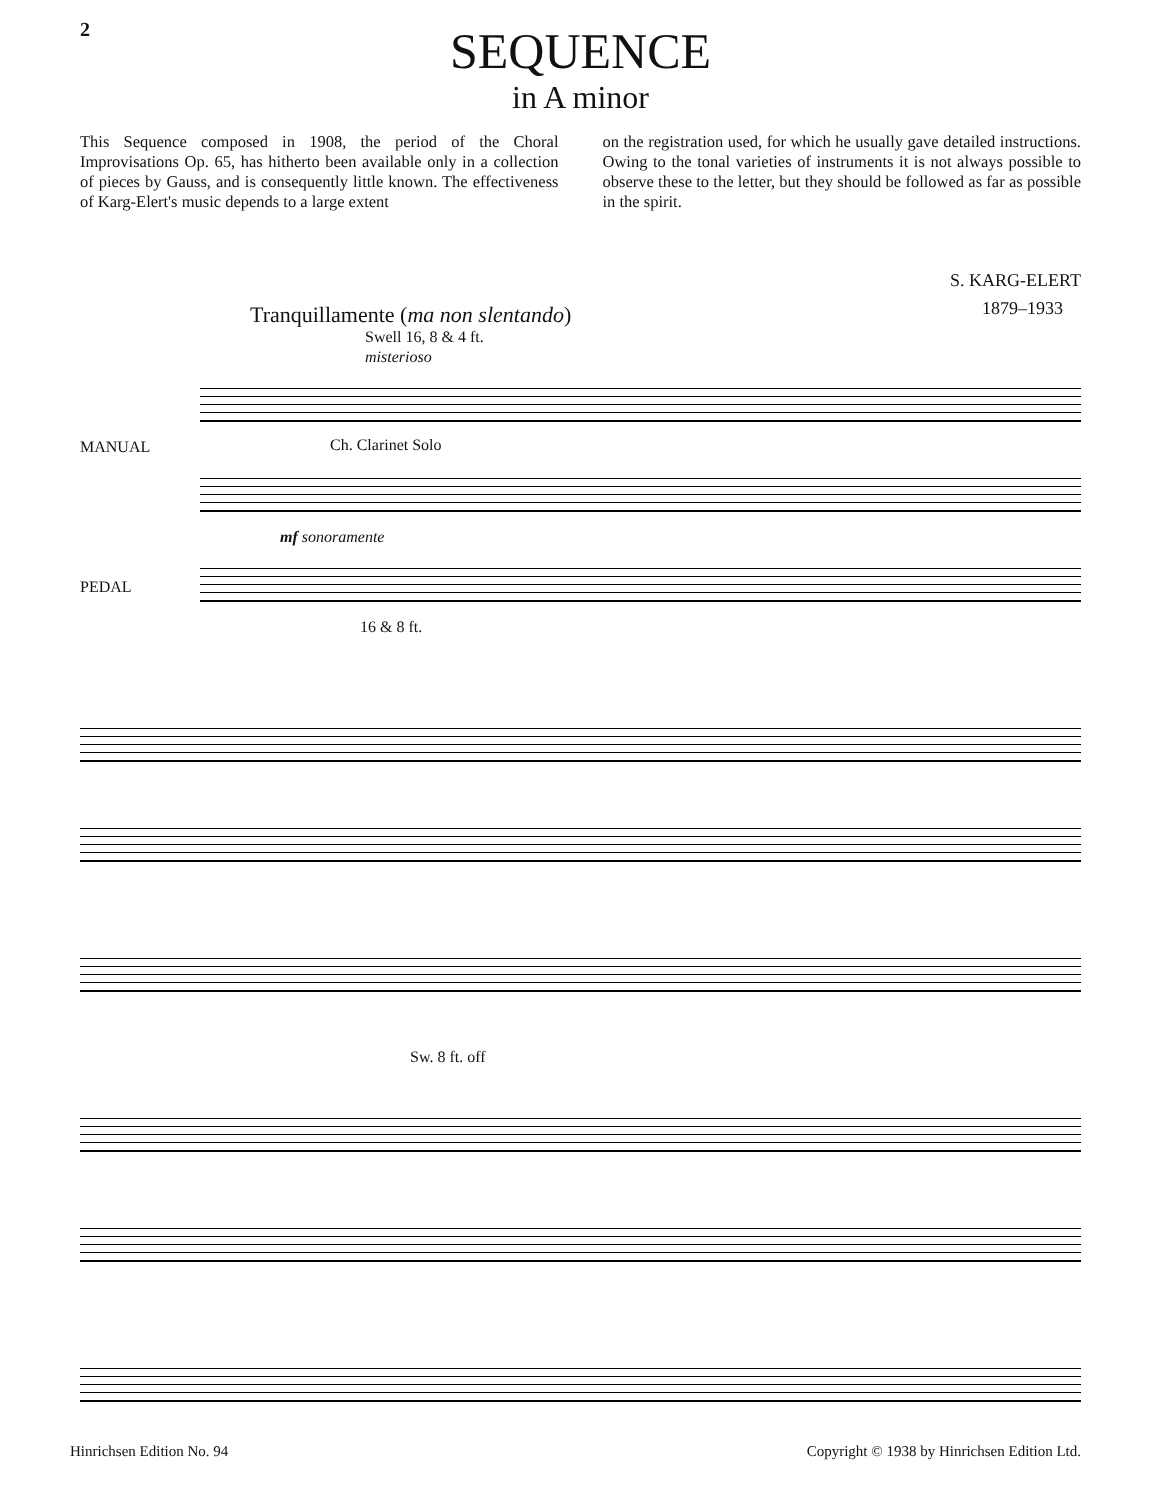2
SEQUENCE
in A minor
This Sequence composed in 1908, the period of the Choral Improvisations Op. 65, has hitherto been available only in a collection of pieces by Gauss, and is consequently little known. The effectiveness of Karg-Elert's music depends to a large extent
on the registration used, for which he usually gave detailed instructions. Owing to the tonal varieties of instruments it is not always possible to observe these to the letter, but they should be followed as far as possible in the spirit.
S. KARG-ELERT
1879–1933
Tranquillamente (ma non slentando)
Swell 16, 8 & 4 ft.
misterioso
MANUAL Ch. Clarinet Solo
mf sonoramente
PEDAL
16 & 8 ft.
Sw. 8 ft. off
Hinrichsen Edition No. 94 Copyright © 1938 by Hinrichsen Edition Ltd.